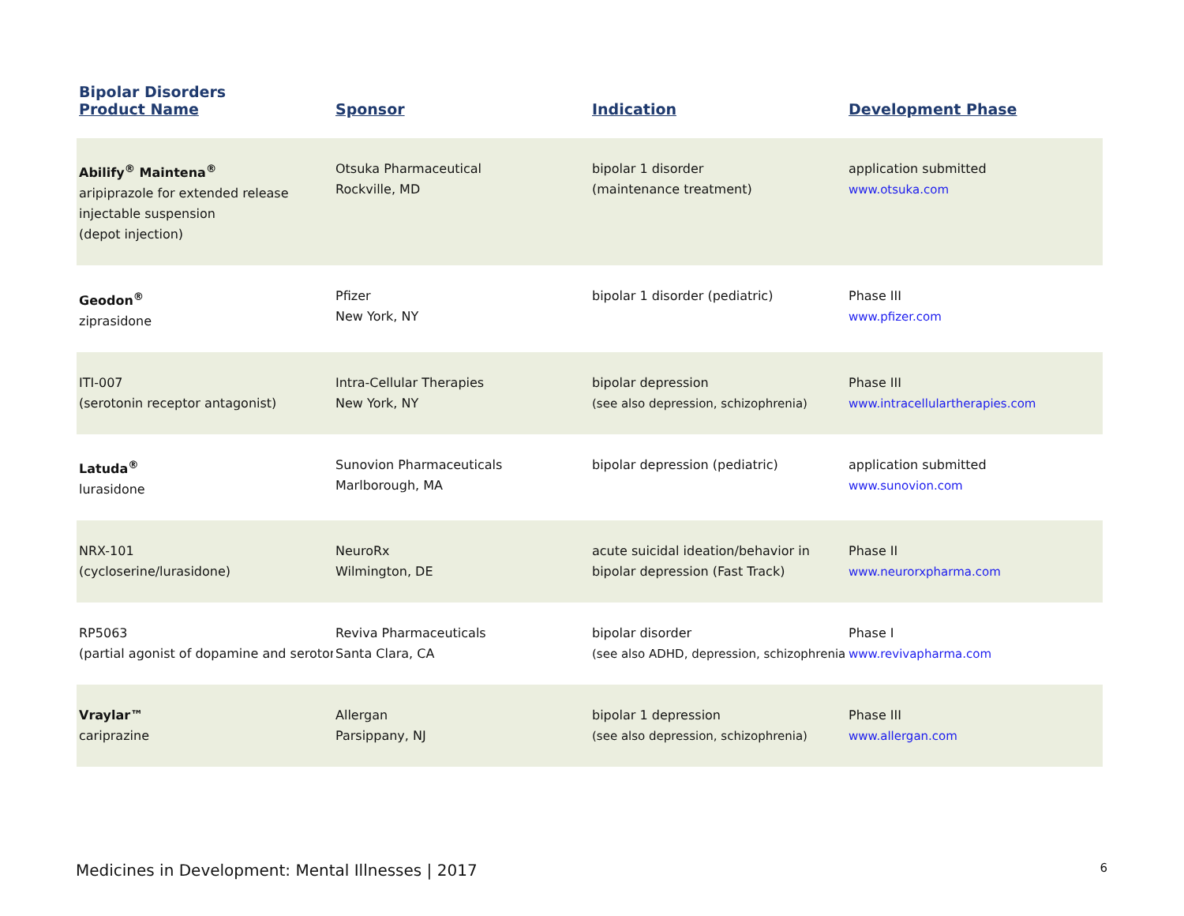Bipolar Disorders
| Product Name | Sponsor | Indication | Development Phase |
| --- | --- | --- | --- |
| Abilify<sup>®</sup> Maintena<sup>®</sup> aripiprazole for extended release injectable suspension (depot injection) | Otsuka Pharmaceutical Rockville, MD | bipolar 1 disorder (maintenance treatment) | application submitted www.otsuka.com |
| Geodon<sup>®</sup> ziprasidone | Pfizer New York, NY | bipolar 1 disorder (pediatric) | Phase III www.pfizer.com |
| ITI-007 (serotonin receptor antagonist) | Intra-Cellular Therapies New York, NY | bipolar depression (see also depression, schizophrenia) | Phase III www.intracellulartherapies.com |
| Latuda<sup>®</sup> lurasidone | Sunovion Pharmaceuticals Marlborough, MA | bipolar depression (pediatric) | application submitted www.sunovion.com |
| NRX-101 (cycloserine/lurasidone) | NeuroRx Wilmington, DE | acute suicidal ideation/behavior in bipolar depression (Fast Track) | Phase II www.neurorxpharma.com |
| RP5063 (partial agonist of dopamine and seroton | Reviva Pharmaceuticals Santa Clara, CA | bipolar disorder (see also ADHD, depression, schizophrenia) | Phase I www.revivapharma.com |
| Vraylar™ cariprazine | Allergan Parsippany, NJ | bipolar 1 depression (see also depression, schizophrenia) | Phase III www.allergan.com |
Medicines in Development: Mental Illnesses | 2017 6